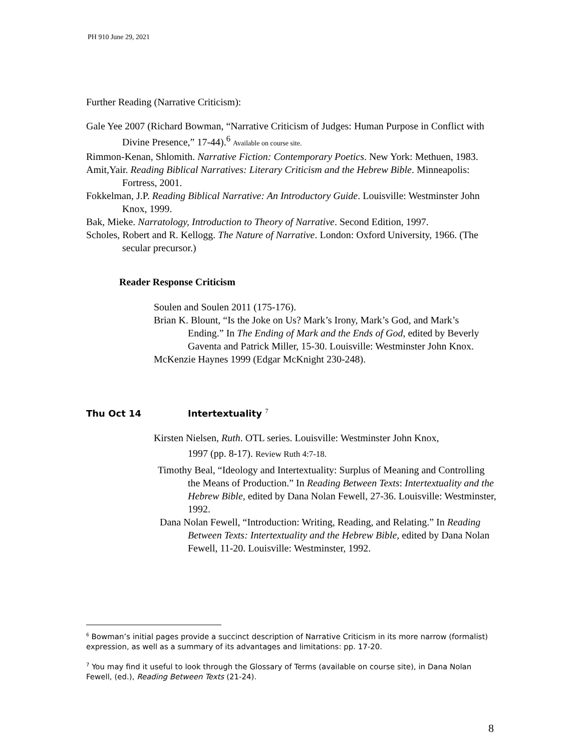PH 910 June 29, 2021
Further Reading (Narrative Criticism):
Gale Yee 2007 (Richard Bowman, “Narrative Criticism of Judges: Human Purpose in Conflict with Divine Presence,” 17-44).<sup>6</sup> Available on course site.
Rimmon-Kenan, Shlomith. Narrative Fiction: Contemporary Poetics. New York: Methuen, 1983.
Amit,Yair. Reading Biblical Narratives: Literary Criticism and the Hebrew Bible. Minneapolis: Fortress, 2001.
Fokkelman, J.P. Reading Biblical Narrative: An Introductory Guide. Louisville: Westminster John Knox, 1999.
Bak, Mieke. Narratology, Introduction to Theory of Narrative. Second Edition, 1997.
Scholes, Robert and R. Kellogg. The Nature of Narrative. London: Oxford University, 1966. (The secular precursor.)
Reader Response Criticism
Soulen and Soulen 2011 (175-176).
Brian K. Blount, “Is the Joke on Us? Mark’s Irony, Mark’s God, and Mark’s Ending.” In The Ending of Mark and the Ends of God, edited by Beverly Gaventa and Patrick Miller, 15-30. Louisville: Westminster John Knox.
McKenzie Haynes 1999 (Edgar McKnight 230-248).
Thu Oct 14 Intertextuality <sup>7</sup>
Kirsten Nielsen, Ruth. OTL series. Louisville: Westminster John Knox,
1997 (pp. 8-17). Review Ruth 4:7-18.
Timothy Beal, “Ideology and Intertextuality: Surplus of Meaning and Controlling the Means of Production.” In Reading Between Texts: Intertextuality and the Hebrew Bible, edited by Dana Nolan Fewell, 27-36. Louisville: Westminster, 1992.
Dana Nolan Fewell, “Introduction: Writing, Reading, and Relating.” In Reading Between Texts: Intertextuality and the Hebrew Bible, edited by Dana Nolan Fewell, 11-20. Louisville: Westminster, 1992.
<sup>6</sup> Bowman’s initial pages provide a succinct description of Narrative Criticism in its more narrow (formalist) expression, as well as a summary of its advantages and limitations: pp. 17-20.
<sup>7</sup> You may find it useful to look through the Glossary of Terms (available on course site), in Dana Nolan Fewell, (ed.), Reading Between Texts (21-24).
8